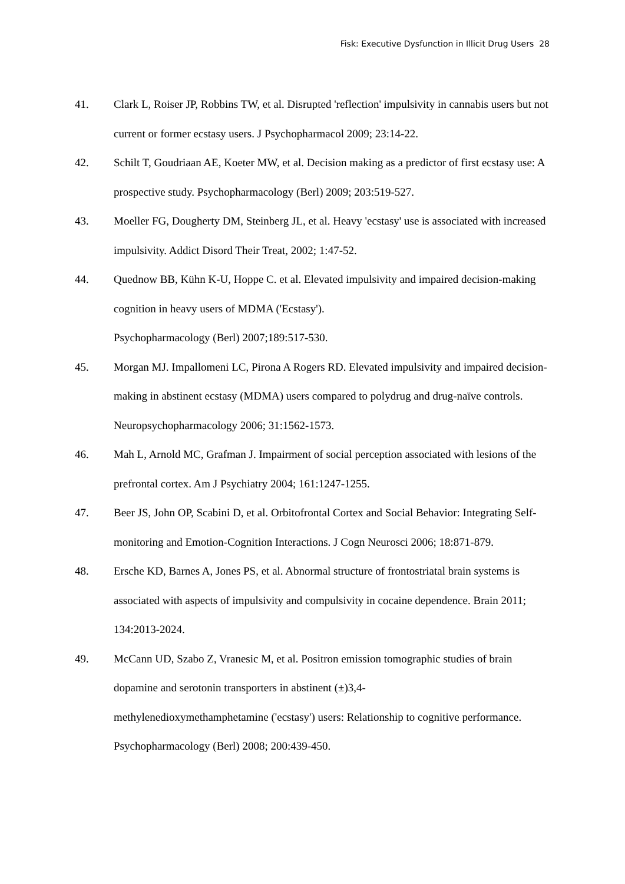Fisk: Executive Dysfunction in Illicit Drug Users 28
41. Clark L, Roiser JP, Robbins TW, et al. Disrupted 'reflection' impulsivity in cannabis users but not current or former ecstasy users. J Psychopharmacol 2009; 23:14-22.
42. Schilt T, Goudriaan AE, Koeter MW, et al. Decision making as a predictor of first ecstasy use: A prospective study. Psychopharmacology (Berl) 2009; 203:519-527.
43. Moeller FG, Dougherty DM, Steinberg JL, et al. Heavy 'ecstasy' use is associated with increased impulsivity. Addict Disord Their Treat, 2002; 1:47-52.
44. Quednow BB, Kühn K-U, Hoppe C. et al. Elevated impulsivity and impaired decision-making cognition in heavy users of MDMA ('Ecstasy').
Psychopharmacology (Berl) 2007;189:517-530.
45. Morgan MJ. Impallomeni LC, Pirona A Rogers RD. Elevated impulsivity and impaired decision-making in abstinent ecstasy (MDMA) users compared to polydrug and drug-naïve controls. Neuropsychopharmacology 2006; 31:1562-1573.
46. Mah L, Arnold MC, Grafman J. Impairment of social perception associated with lesions of the prefrontal cortex. Am J Psychiatry 2004; 161:1247-1255.
47. Beer JS, John OP, Scabini D, et al. Orbitofrontal Cortex and Social Behavior: Integrating Self-monitoring and Emotion-Cognition Interactions. J Cogn Neurosci 2006; 18:871-879.
48. Ersche KD, Barnes A, Jones PS, et al. Abnormal structure of frontostriatal brain systems is associated with aspects of impulsivity and compulsivity in cocaine dependence. Brain 2011; 134:2013-2024.
49. McCann UD, Szabo Z, Vranesic M, et al. Positron emission tomographic studies of brain dopamine and serotonin transporters in abstinent (±)3,4-
methylenedioxymethamphetamine ('ecstasy') users: Relationship to cognitive performance. Psychopharmacology (Berl) 2008; 200:439-450.